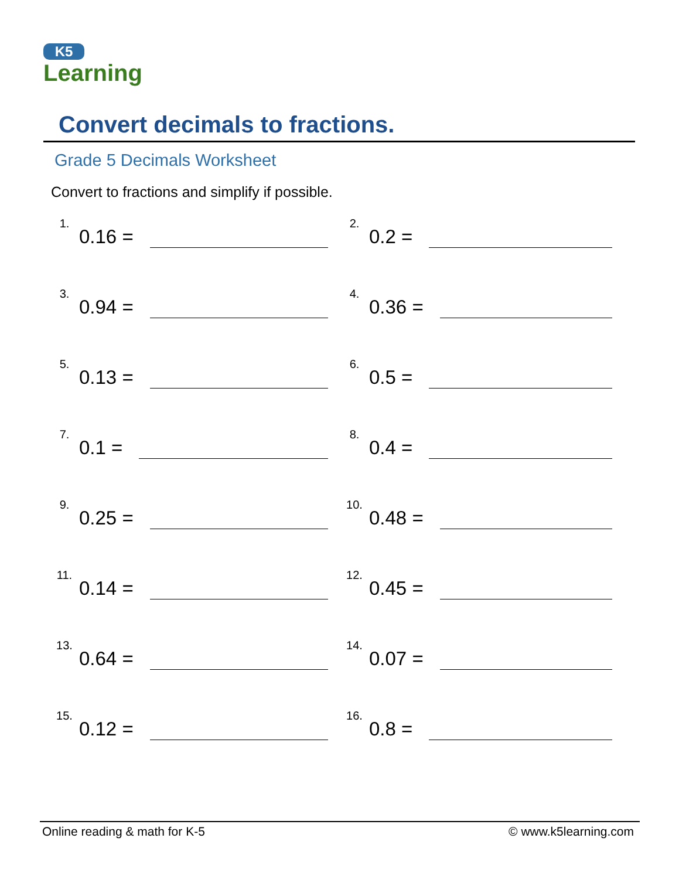K5
Learning
Convert decimals to fractions.
Grade 5 Decimals Worksheet
Convert to fractions and simplify if possible.
1. 0.16 =
2. 0.2 =
3. 0.94 =
4. 0.36 =
5. 0.13 =
6. 0.5 =
7. 0.1 =
8. 0.4 =
9. 0.25 =
10. 0.48 =
11. 0.14 =
12. 0.45 =
13. 0.64 =
14. 0.07 =
15. 0.12 =
16. 0.8 =
Online reading & math for K-5 © www.k5learning.com